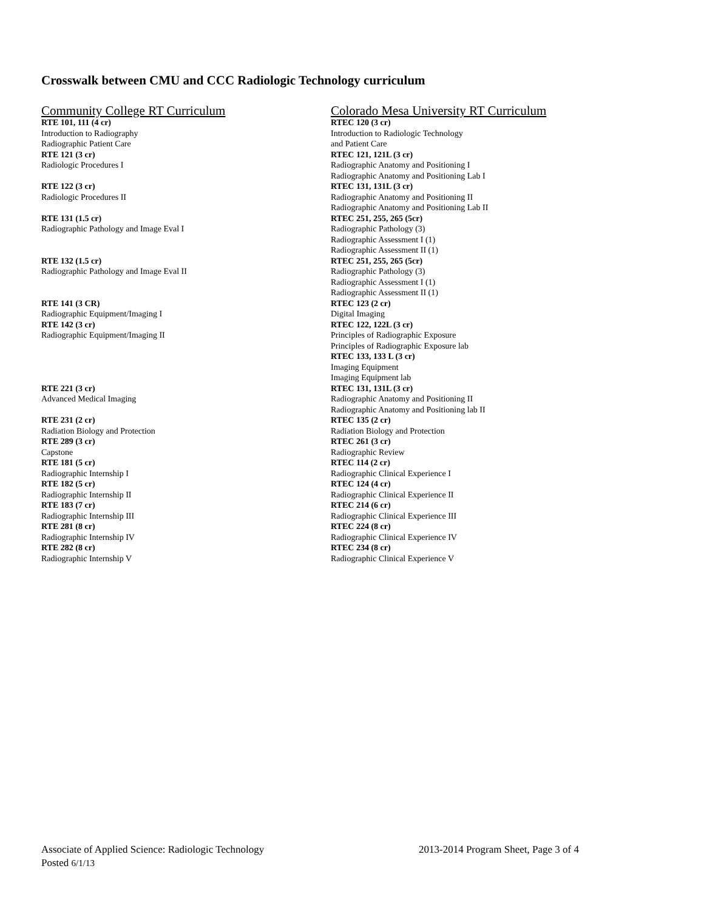Crosswalk between CMU and CCC Radiologic Technology curriculum
| Community College RT Curriculum | Colorado Mesa University RT Curriculum |
| --- | --- |
| RTE 101, 111 (4 cr) Introduction to Radiography Radiographic Patient Care | RTEC 120 (3 cr) Introduction to Radiologic Technology and Patient Care |
| RTE 121 (3 cr) Radiologic Procedures I | RTEC 121, 121L (3 cr) Radiographic Anatomy and Positioning I Radiographic Anatomy and Positioning Lab I |
| RTE 122 (3 cr) Radiologic Procedures II | RTEC 131, 131L (3 cr) Radiographic Anatomy and Positioning II Radiographic Anatomy and Positioning Lab II |
| RTE 131 (1.5 cr) Radiographic Pathology and Image Eval I | RTEC 251, 255, 265 (5cr) Radiographic Pathology (3) Radiographic Assessment I (1) Radiographic Assessment II (1) |
| RTE 132 (1.5 cr) Radiographic Pathology and Image Eval II | RTEC 251, 255, 265 (5cr) Radiographic Pathology (3) Radiographic Assessment I (1) Radiographic Assessment II (1) |
| RTE 141 (3 CR) Radiographic Equipment/Imaging I | RTEC 123 (2 cr) Digital Imaging |
| RTE 142 (3 cr) Radiographic Equipment/Imaging II | RTEC 122, 122L (3 cr) Principles of Radiographic Exposure Principles of Radiographic Exposure lab RTEC 133, 133 L (3 cr) Imaging Equipment Imaging Equipment lab |
| RTE 221 (3 cr) Advanced Medical Imaging | RTEC 131, 131L (3 cr) Radiographic Anatomy and Positioning II Radiographic Anatomy and Positioning lab II |
| RTE 231 (2 cr) Radiation Biology and Protection | RTEC 135 (2 cr) Radiation Biology and Protection |
| RTE 289 (3 cr) Capstone | RTEC 261 (3 cr) Radiographic Review |
| RTE 181 (5 cr) Radiographic Internship I | RTEC 114 (2 cr) Radiographic Clinical Experience I |
| RTE 182 (5 cr) Radiographic Internship II | RTEC 124 (4 cr) Radiographic Clinical Experience II |
| RTE 183 (7 cr) Radiographic Internship III | RTEC 214 (6 cr) Radiographic Clinical Experience III |
| RTE 281 (8 cr) Radiographic Internship IV | RTEC 224 (8 cr) Radiographic Clinical Experience IV |
| RTE 282 (8 cr) Radiographic Internship V | RTEC 234 (8 cr) Radiographic Clinical Experience V |
Associate of Applied Science: Radiologic Technology 2013-2014 Program Sheet, Page 3 of 4
Posted 6/1/13